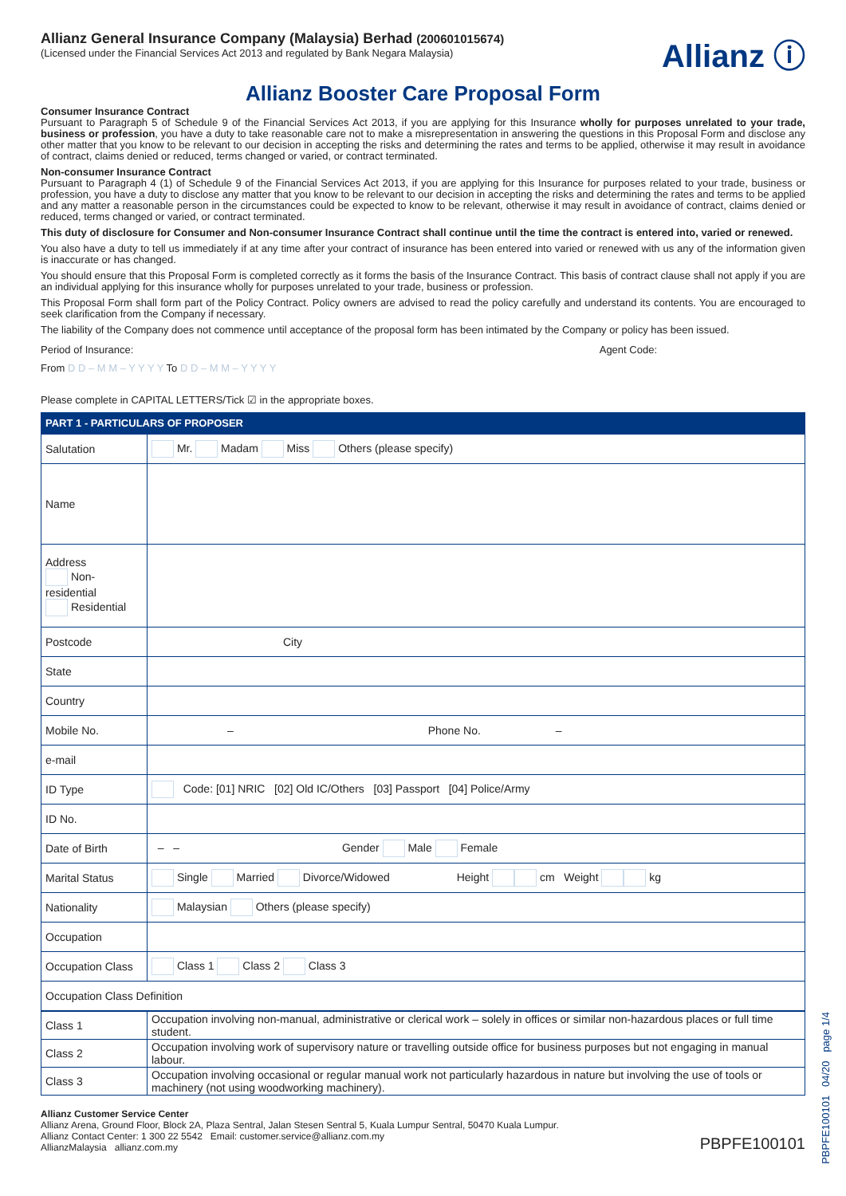Allianz General Insurance Company (Malaysia) Berhad (200601015674)
(Licensed under the Financial Services Act 2013 and regulated by Bank Negara Malaysia)
Allianz ⓘ
Allianz Booster Care Proposal Form
Consumer Insurance Contract
Pursuant to Paragraph 5 of Schedule 9 of the Financial Services Act 2013, if you are applying for this Insurance wholly for purposes unrelated to your trade, business or profession, you have a duty to take reasonable care not to make a misrepresentation in answering the questions in this Proposal Form and disclose any other matter that you know to be relevant to our decision in accepting the risks and determining the rates and terms to be applied, otherwise it may result in avoidance of contract, claims denied or reduced, terms changed or varied, or contract terminated.
Non-consumer Insurance Contract
Pursuant to Paragraph 4 (1) of Schedule 9 of the Financial Services Act 2013, if you are applying for this Insurance for purposes related to your trade, business or profession, you have a duty to disclose any matter that you know to be relevant to our decision in accepting the risks and determining the rates and terms to be applied and any matter a reasonable person in the circumstances could be expected to know to be relevant, otherwise it may result in avoidance of contract, claims denied or reduced, terms changed or varied, or contract terminated.
This duty of disclosure for Consumer and Non-consumer Insurance Contract shall continue until the time the contract is entered into, varied or renewed.
You also have a duty to tell us immediately if at any time after your contract of insurance has been entered into varied or renewed with us any of the information given is inaccurate or has changed.
You should ensure that this Proposal Form is completed correctly as it forms the basis of the Insurance Contract. This basis of contract clause shall not apply if you are an individual applying for this insurance wholly for purposes unrelated to your trade, business or profession.
This Proposal Form shall form part of the Policy Contract. Policy owners are advised to read the policy carefully and understand its contents. You are encouraged to seek clarification from the Company if necessary.
The liability of the Company does not commence until acceptance of the proposal form has been intimated by the Company or policy has been issued.
Period of Insurance: Agent Code:
From D D – M M – Y Y Y Y To D D – M M – Y Y Y Y
Please complete in CAPITAL LETTERS/Tick ☑ in the appropriate boxes.
PART 1 - PARTICULARS OF PROPOSER
| Salutation | Mr. Madam Miss Others (please specify) |
| Name | |
| Address Non-residential Residential | |
| Postcode | City |
| State | |
| Country | |
| Mobile No. | – Phone No. – |
| e-mail | |
| ID Type | Code: [01] NRIC [02] Old IC/Others [03] Passport [04] Police/Army |
| ID No. | |
| Date of Birth | – – Gender Male Female |
| Marital Status | Single Married Divorce/Widowed Height cm Weight kg |
| Nationality | Malaysian Others (please specify) |
| Occupation | |
| Occupation Class | Class 1 Class 2 Class 3 |
| Occupation Class Definition | |
| Class 1 | Occupation involving non-manual, administrative or clerical work – solely in offices or similar non-hazardous places or full time student. |
| Class 2 | Occupation involving work of supervisory nature or travelling outside office for business purposes but not engaging in manual labour. |
| Class 3 | Occupation involving occasional or regular manual work not particularly hazardous in nature but involving the use of tools or machinery (not using woodworking machinery). |
Allianz Customer Service Center
Allianz Arena, Ground Floor, Block 2A, Plaza Sentral, Jalan Stesen Sentral 5, Kuala Lumpur Sentral, 50470 Kuala Lumpur.
Allianz Contact Center: 1 300 22 5542 Email: customer.service@allianz.com.my
AllianzMalaysia allianz.com.my
PBPFE100101
PBPFE100101 04/20 page 1/4